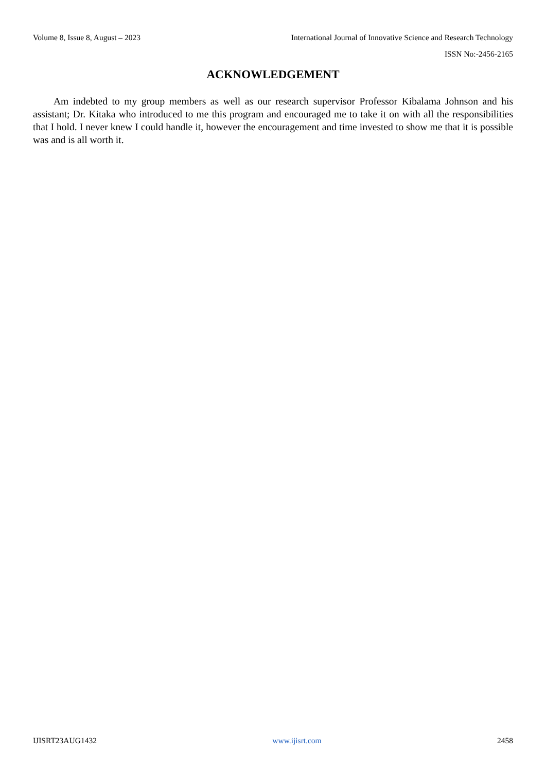Volume 8, Issue 8, August – 2023 International Journal of Innovative Science and Research Technology
ISSN No:-2456-2165
ACKNOWLEDGEMENT
Am indebted to my group members as well as our research supervisor Professor Kibalama Johnson and his assistant; Dr. Kitaka who introduced to me this program and encouraged me to take it on with all the responsibilities that I hold. I never knew I could handle it, however the encouragement and time invested to show me that it is possible was and is all worth it.
IJISRT23AUG1432 www.ijisrt.com 2458